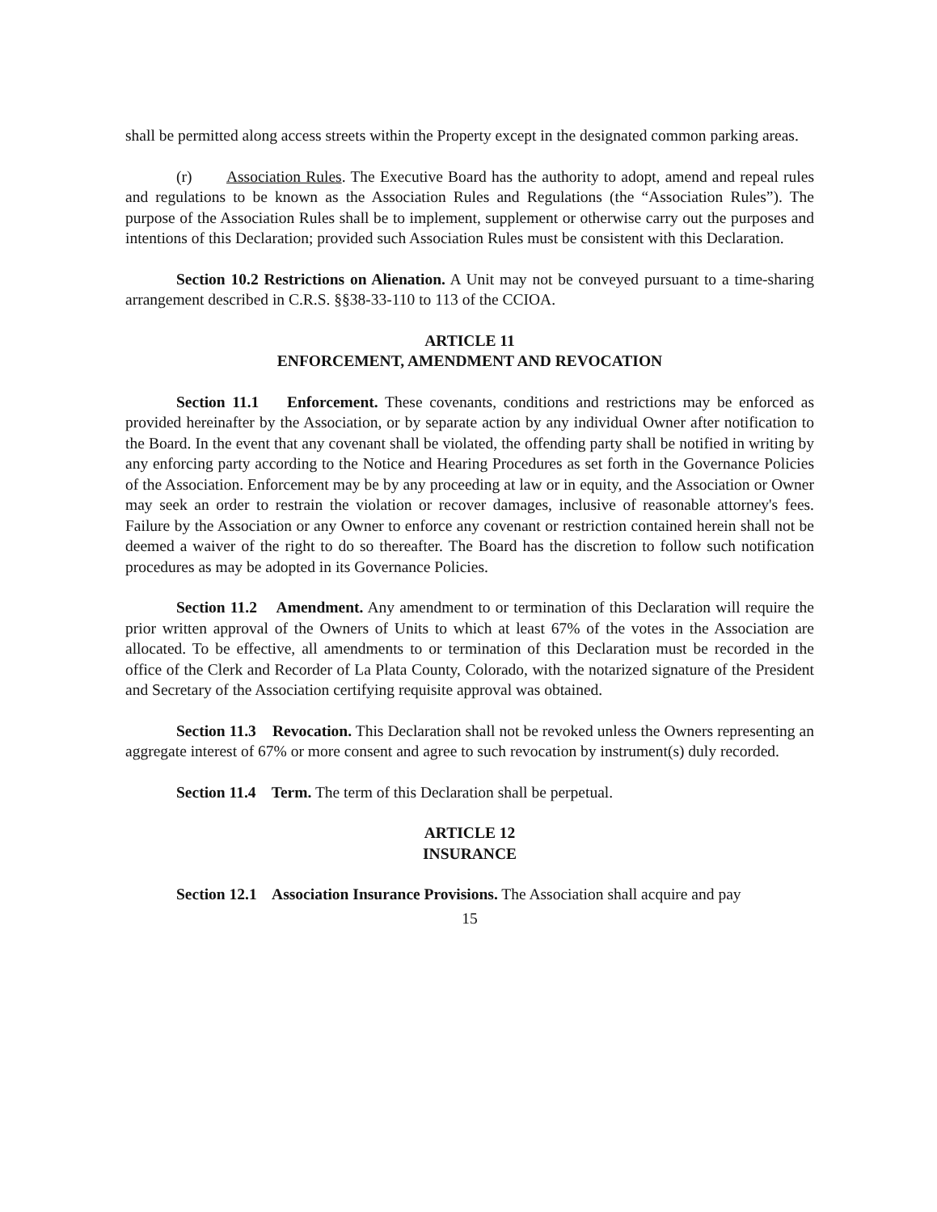shall be permitted along access streets within the Property except in the designated common parking areas.
(r) Association Rules. The Executive Board has the authority to adopt, amend and repeal rules and regulations to be known as the Association Rules and Regulations (the “Association Rules”). The purpose of the Association Rules shall be to implement, supplement or otherwise carry out the purposes and intentions of this Declaration; provided such Association Rules must be consistent with this Declaration.
Section 10.2 Restrictions on Alienation. A Unit may not be conveyed pursuant to a time-sharing arrangement described in C.R.S. §§38-33-110 to 113 of the CCIOA.
ARTICLE 11
ENFORCEMENT, AMENDMENT AND REVOCATION
Section 11.1 Enforcement. These covenants, conditions and restrictions may be enforced as provided hereinafter by the Association, or by separate action by any individual Owner after notification to the Board. In the event that any covenant shall be violated, the offending party shall be notified in writing by any enforcing party according to the Notice and Hearing Procedures as set forth in the Governance Policies of the Association. Enforcement may be by any proceeding at law or in equity, and the Association or Owner may seek an order to restrain the violation or recover damages, inclusive of reasonable attorney's fees. Failure by the Association or any Owner to enforce any covenant or restriction contained herein shall not be deemed a waiver of the right to do so thereafter. The Board has the discretion to follow such notification procedures as may be adopted in its Governance Policies.
Section 11.2 Amendment. Any amendment to or termination of this Declaration will require the prior written approval of the Owners of Units to which at least 67% of the votes in the Association are allocated. To be effective, all amendments to or termination of this Declaration must be recorded in the office of the Clerk and Recorder of La Plata County, Colorado, with the notarized signature of the President and Secretary of the Association certifying requisite approval was obtained.
Section 11.3 Revocation. This Declaration shall not be revoked unless the Owners representing an aggregate interest of 67% or more consent and agree to such revocation by instrument(s) duly recorded.
Section 11.4 Term. The term of this Declaration shall be perpetual.
ARTICLE 12
INSURANCE
Section 12.1 Association Insurance Provisions. The Association shall acquire and pay
15